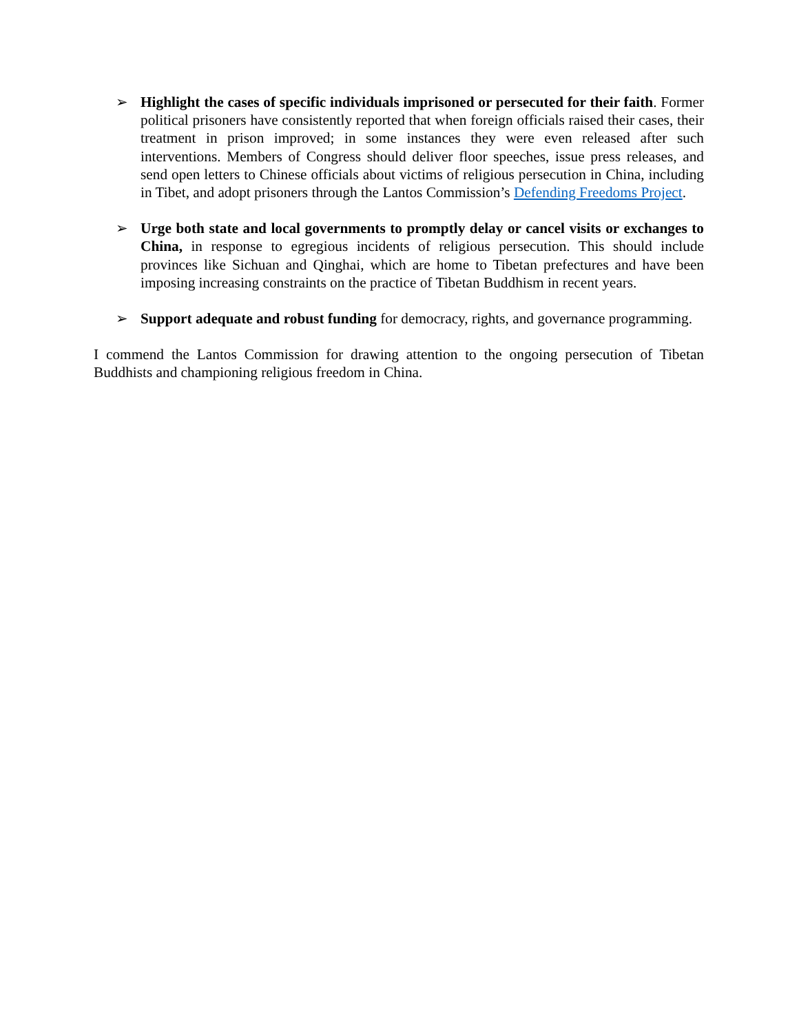➢ Highlight the cases of specific individuals imprisoned or persecuted for their faith. Former political prisoners have consistently reported that when foreign officials raised their cases, their treatment in prison improved; in some instances they were even released after such interventions. Members of Congress should deliver floor speeches, issue press releases, and send open letters to Chinese officials about victims of religious persecution in China, including in Tibet, and adopt prisoners through the Lantos Commission’s Defending Freedoms Project.
➢ Urge both state and local governments to promptly delay or cancel visits or exchanges to China, in response to egregious incidents of religious persecution. This should include provinces like Sichuan and Qinghai, which are home to Tibetan prefectures and have been imposing increasing constraints on the practice of Tibetan Buddhism in recent years.
➢ Support adequate and robust funding for democracy, rights, and governance programming.
I commend the Lantos Commission for drawing attention to the ongoing persecution of Tibetan Buddhists and championing religious freedom in China.